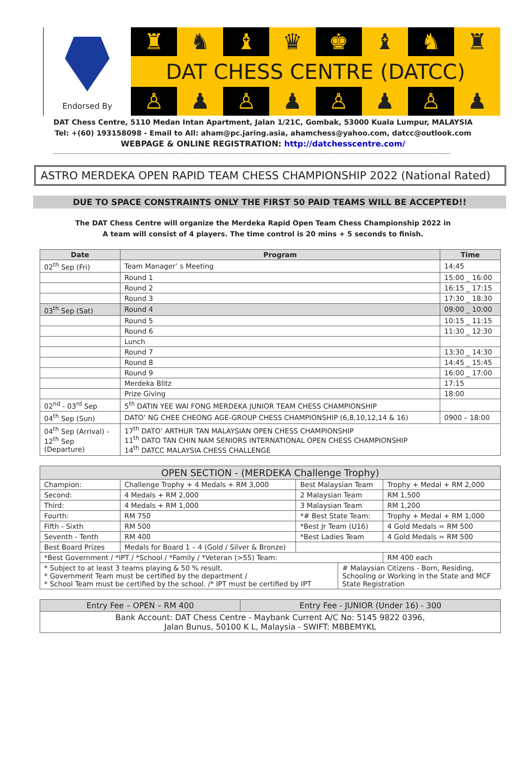Endorsed By
♜ ♞ ♝ ♛ ♚ ♝ ♞ ♜
DAT CHESS CENTRE (DATCC)
♙ ♟ ♙ ♟ ♙ ♟ ♙ ♟
DAT Chess Centre, 5110 Medan Intan Apartment, Jalan 1/21C, Gombak, 53000 Kuala Lumpur, MALAYSIA
Tel: +(60) 193158098 - Email to All: aham@pc.jaring.asia, ahamchess@yahoo.com, datcc@outlook.com
WEBPAGE & ONLINE REGISTRATION: http://datchesscentre.com/
------------------------------------------------------------------------------------------------------------------------------------------------------------------------------------------------------------------------------
ASTRO MERDEKA OPEN RAPID TEAM CHESS CHAMPIONSHIP 2022 (National Rated)
DUE TO SPACE CONSTRAINTS ONLY THE FIRST 50 PAID TEAMS WILL BE ACCEPTED!!
The DAT Chess Centre will organize the Merdeka Rapid Open Team Chess Championship 2022 in
A team will consist of 4 players. The time control is 20 mins + 5 seconds to finish.
| Date | Program | Time |
| --- | --- | --- |
| 02<sup>th</sup> Sep (Fri) | Team Manager’ s Meeting | 14:45 |
| | Round 1 | 15:00 _ 16:00 |
| | Round 2 | 16:15 _ 17:15 |
| | Round 3 | 17:30 _ 18:30 |
| 03<sup>th</sup> Sep (Sat) | Round 4 | 09:00 _ 10:00 |
| | Round 5 | 10:15 _ 11:15 |
| | Round 6 | 11:30 _ 12:30 |
| | Lunch | |
| | Round 7 | 13:30 _ 14:30 |
| | Round 8 | 14:45 _ 15:45 |
| | Round 9 | 16:00 _ 17:00 |
| | Merdeka Blitz | 17:15 |
| | Prize Giving | 18:00 |
| 02<sup>nd</sup> - 03<sup>rd</sup> Sep | 5<sup>th</sup> DATIN YEE WAI FONG MERDEKA JUNIOR TEAM CHESS CHAMPIONSHIP | |
| 04<sup>th</sup> Sep (Sun) | DATO’ NG CHEE CHEONG AGE-GROUP CHESS CHAMPIONSHIP (6,8,10,12,14 & 16) | 0900 – 18:00 |
| 04<sup>th</sup> Sep (Arrival) - 12<sup>th</sup> Sep (Departure) | 17<sup>th</sup> DATO’ ARTHUR TAN MALAYSIAN OPEN CHESS CHAMPIONSHIP 11<sup>th</sup> DATO TAN CHIN NAM SENIORS INTERNATIONAL OPEN CHESS CHAMPIONSHIP 14<sup>th</sup> DATCC MALAYSIA CHESS CHALLENGE | |
| OPEN SECTION - (MERDEKA Challenge Trophy) | | | | |
| --- | --- | --- | --- | --- |
| Champion: | Challenge Trophy + 4 Medals + RM 3,000 | Best Malaysian Team | | Trophy + Medal + RM 2,000 |
| Second: | 4 Medals + RM 2,000 | 2 Malaysian Team | | RM 1,500 |
| Third: | 4 Medals + RM 1,000 | 3 Malaysian Team | | RM 1,200 |
| Fourth: | RM 750 | *# Best State Team: | | Trophy + Medal + RM 1,000 |
| Fifth - Sixth | RM 500 | *Best Jr Team (U16) | | 4 Gold Medals = RM 500 |
| Seventh - Tenth | RM 400 | *Best Ladies Team | | 4 Gold Medals = RM 500 |
| Best Board Prizes | Medals for Board 1 – 4 (Gold / Silver & Bronze) | | | |
| *Best Government / *IPT / *School / *Family / *Veteran (>55) Team: | | | | RM 400 each |
| * Subject to at least 3 teams playing & 50 % result. * Government Team must be certified by the department / * School Team must be certified by the school. /* IPT must be certified by IPT | | | # Malaysian Citizens - Born, Residing, Schooling or Working in the State and MCF State Registration | |
| Entry Fee – OPEN – RM 400 | Entry Fee - JUNIOR (Under 16) - 300 |
| Bank Account: DAT Chess Centre - Maybank Current A/C No: 5145 9822 0396, Jalan Bunus, 50100 K L, Malaysia - SWIFT: MBBEMYKL | |